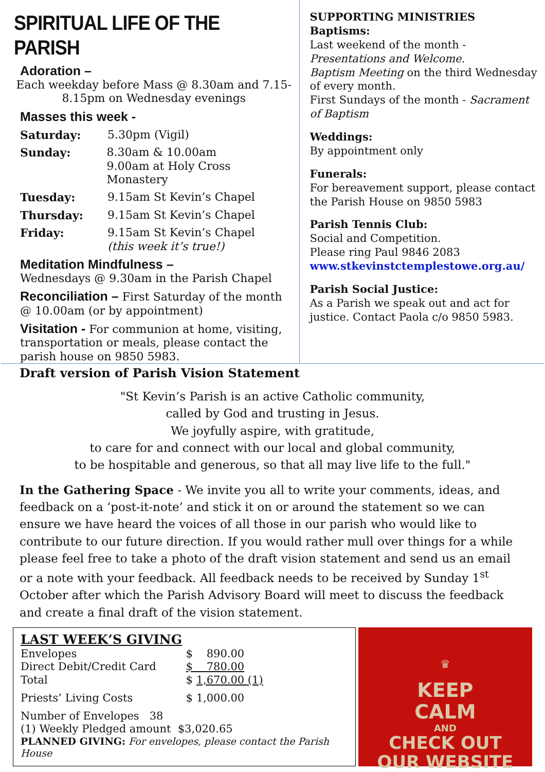SPIRITUAL LIFE OF THE PARISH
Adoration –
Each weekday before Mass @ 8.30am and 7.15-8.15pm on Wednesday evenings
Masses this week -
Saturday: 5.30pm (Vigil)
Sunday: 8.30am & 10.00am
9.00am at Holy Cross Monastery
Tuesday: 9.15am St Kevin’s Chapel
Thursday: 9.15am St Kevin’s Chapel
Friday: 9.15am St Kevin’s Chapel
(this week it’s true!)
Meditation Mindfulness –
Wednesdays @ 9.30am in the Parish Chapel
Reconciliation – First Saturday of the month @ 10.00am (or by appointment)
Visitation - For communion at home, visiting, transportation or meals, please contact the parish house on 9850 5983.
SUPPORTING MINISTRIES
Baptisms:
Last weekend of the month - Presentations and Welcome.
Baptism Meeting on the third Wednesday of every month.
First Sundays of the month - Sacrament of Baptism
Weddings:
By appointment only
Funerals:
For bereavement support, please contact the Parish House on 9850 5983
Parish Tennis Club:
Social and Competition.
Please ring Paul 9846 2083
www.stkevinstctemplestowe.org.au/
Parish Social Justice:
As a Parish we speak out and act for justice. Contact Paola c/o 9850 5983.
Draft version of Parish Vision Statement
"St Kevin’s Parish is an active Catholic community,
called by God and trusting in Jesus.
We joyfully aspire, with gratitude,
to care for and connect with our local and global community,
to be hospitable and generous, so that all may live life to the full."
In the Gathering Space - We invite you all to write your comments, ideas, and feedback on a ‘post-it-note’ and stick it on or around the statement so we can ensure we have heard the voices of all those in our parish who would like to contribute to our future direction. If you would rather mull over things for a while please feel free to take a photo of the draft vision statement and send us an email or a note with your feedback. All feedback needs to be received by Sunday 1<sup>st</sup> October after which the Parish Advisory Board will meet to discuss the feedback and create a final draft of the vision statement.
LAST WEEK’S GIVING
| Envelopes | $ 890.00 |
| Direct Debit/Credit Card | $ 780.00 |
| Total | $ 1,670.00 (1) |
| Priests’ Living Costs | $ 1,000.00 |
Number of Envelopes 38
(1) Weekly Pledged amount $3,020.65
PLANNED GIVING: For envelopes, please contact the Parish House
♛
KEEP
CALM
AND
CHECK OUT
OUR WEBSITE